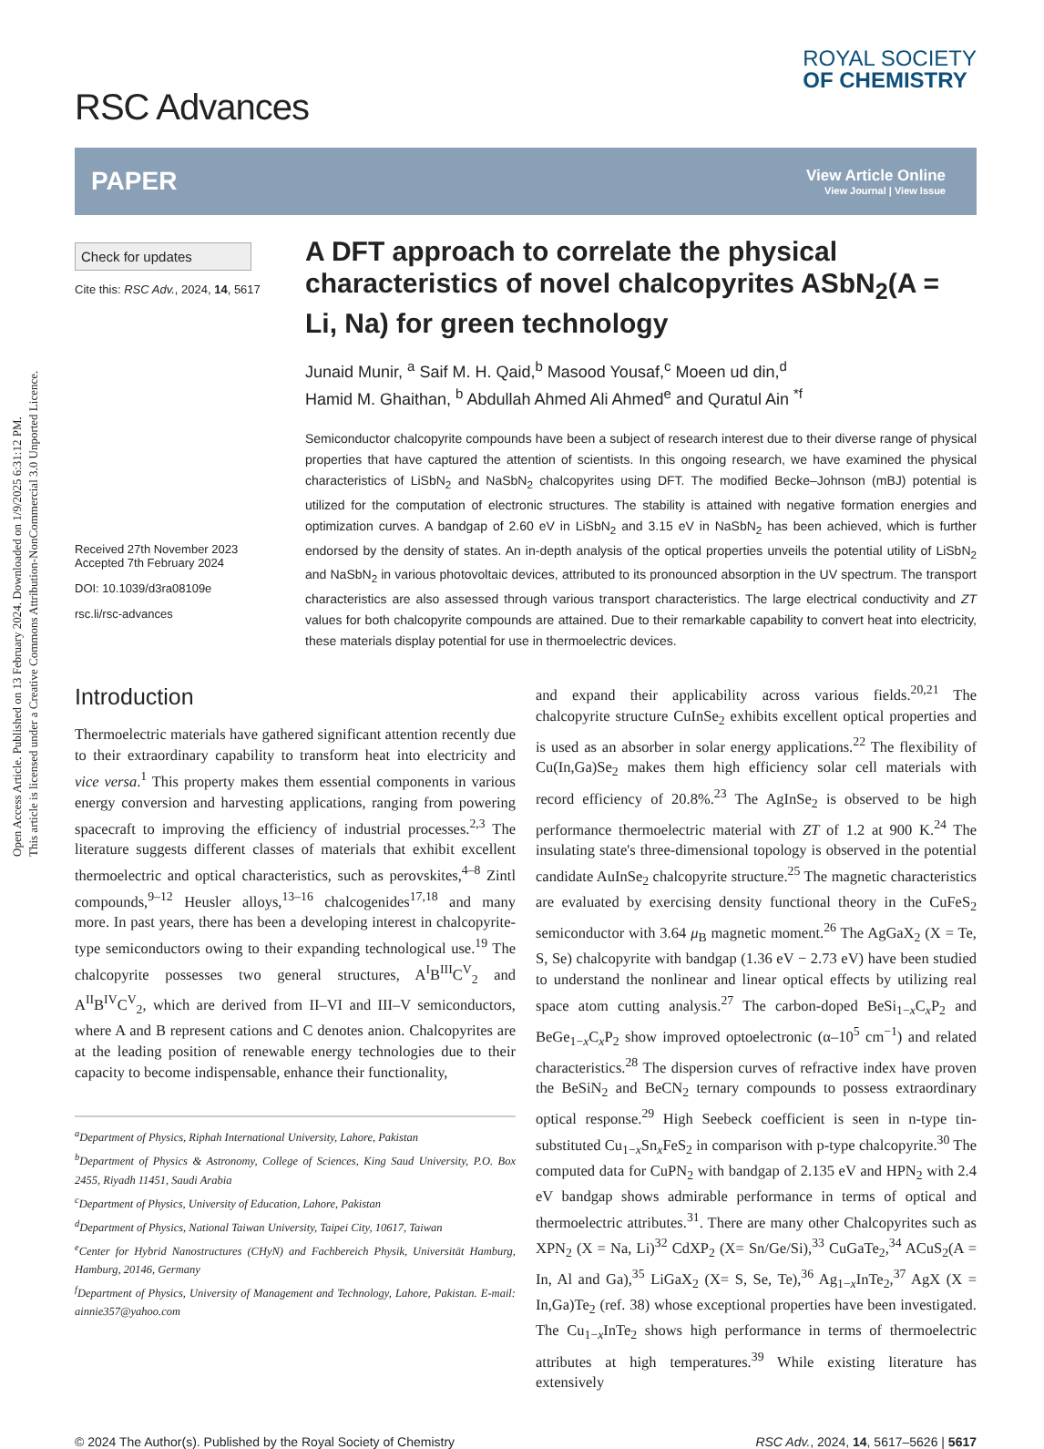Open Access Article. Published on 13 February 2024. Downloaded on 1/9/2025 6:31:12 PM.
This article is licensed under a Creative Commons Attribution-NonCommercial 3.0 Unported Licence.
RSC Advances
ROYAL SOCIETY
OF CHEMISTRY
PAPER
View Article Online
View Journal | View Issue
Check for updates
Cite this: RSC Adv., 2024, 14, 5617
Received 27th November 2023
Accepted 7th February 2024
DOI: 10.1039/d3ra08109e
rsc.li/rsc-advances
A DFT approach to correlate the physical characteristics of novel chalcopyrites ASbN<sub>2</sub>(A = Li, Na) for green technology
Junaid Munir, <sup>a</sup> Saif M. H. Qaid,<sup>b</sup> Masood Yousaf,<sup>c</sup> Moeen ud din,<sup>d</sup>
Hamid M. Ghaithan, <sup>b</sup> Abdullah Ahmed Ali Ahmed<sup>e</sup> and Quratul Ain <sup>*f</sup>
Semiconductor chalcopyrite compounds have been a subject of research interest due to their diverse range of physical properties that have captured the attention of scientists. In this ongoing research, we have examined the physical characteristics of LiSbN<sub>2</sub> and NaSbN<sub>2</sub> chalcopyrites using DFT. The modified Becke–Johnson (mBJ) potential is utilized for the computation of electronic structures. The stability is attained with negative formation energies and optimization curves. A bandgap of 2.60 eV in LiSbN<sub>2</sub> and 3.15 eV in NaSbN<sub>2</sub> has been achieved, which is further endorsed by the density of states. An in-depth analysis of the optical properties unveils the potential utility of LiSbN<sub>2</sub> and NaSbN<sub>2</sub> in various photovoltaic devices, attributed to its pronounced absorption in the UV spectrum. The transport characteristics are also assessed through various transport characteristics. The large electrical conductivity and ZT values for both chalcopyrite compounds are attained. Due to their remarkable capability to convert heat into electricity, these materials display potential for use in thermoelectric devices.
Introduction
Thermoelectric materials have gathered significant attention recently due to their extraordinary capability to transform heat into electricity and vice versa.<sup>1</sup> This property makes them essential components in various energy conversion and harvesting applications, ranging from powering spacecraft to improving the efficiency of industrial processes.<sup>2,3</sup> The literature suggests different classes of materials that exhibit excellent thermoelectric and optical characteristics, such as perovskites,<sup>4–8</sup> Zintl compounds,<sup>9–12</sup> Heusler alloys,<sup>13–16</sup> chalcogenides<sup>17,18</sup> and many more. In past years, there has been a developing interest in chalcopyrite-type semiconductors owing to their expanding technological use.<sup>19</sup> The chalcopyrite possesses two general structures, A<sup>I</sup>B<sup>III</sup>C<sup>V</sup><sub>2</sub> and A<sup>II</sup>B<sup>IV</sup>C<sup>V</sup><sub>2</sub>, which are derived from II–VI and III–V semiconductors, where A and B represent cations and C denotes anion. Chalcopyrites are at the leading position of renewable energy technologies due to their capacity to become indispensable, enhance their functionality,
<sup>a</sup> Department of Physics, Riphah International University, Lahore, Pakistan
<sup>b</sup> Department of Physics & Astronomy, College of Sciences, King Saud University, P.O. Box 2455, Riyadh 11451, Saudi Arabia
<sup>c</sup> Department of Physics, University of Education, Lahore, Pakistan
<sup>d</sup> Department of Physics, National Taiwan University, Taipei City, 10617, Taiwan
<sup>e</sup> Center for Hybrid Nanostructures (CHyN) and Fachbereich Physik, Universität Hamburg, Hamburg, 20146, Germany
<sup>f</sup> Department of Physics, University of Management and Technology, Lahore, Pakistan. E-mail: ainnie357@yahoo.com
and expand their applicability across various fields.<sup>20,21</sup> The chalcopyrite structure CuInSe<sub>2</sub> exhibits excellent optical properties and is used as an absorber in solar energy applications.<sup>22</sup> The flexibility of Cu(In,Ga)Se<sub>2</sub> makes them high efficiency solar cell materials with record efficiency of 20.8%.<sup>23</sup> The AgInSe<sub>2</sub> is observed to be high performance thermoelectric material with ZT of 1.2 at 900 K.<sup>24</sup> The insulating state's three-dimensional topology is observed in the potential candidate AuInSe<sub>2</sub> chalcopyrite structure.<sup>25</sup> The magnetic characteristics are evaluated by exercising density functional theory in the CuFeS<sub>2</sub> semiconductor with 3.64 μ<sub>B</sub> magnetic moment.<sup>26</sup> The AgGaX<sub>2</sub> (X = Te, S, Se) chalcopyrite with bandgap (1.36 eV − 2.73 eV) have been studied to understand the nonlinear and linear optical effects by utilizing real space atom cutting analysis.<sup>27</sup> The carbon-doped BeSi<sub>1−x</sub>C<sub>x</sub>P<sub>2</sub> and BeGe<sub>1−x</sub>C<sub>x</sub>P<sub>2</sub> show improved optoelectronic (α–10<sup>5</sup> cm<sup>−1</sup>) and related characteristics.<sup>28</sup> The dispersion curves of refractive index have proven the BeSiN<sub>2</sub> and BeCN<sub>2</sub> ternary compounds to possess extraordinary optical response.<sup>29</sup> High Seebeck coefficient is seen in n-type tin-substituted Cu<sub>1−x</sub>Sn<sub>x</sub>FeS<sub>2</sub> in comparison with p-type chalcopyrite.<sup>30</sup> The computed data for CuPN<sub>2</sub> with bandgap of 2.135 eV and HPN<sub>2</sub> with 2.4 eV bandgap shows admirable performance in terms of optical and thermoelectric attributes.<sup>31</sup>. There are many other Chalcopyrites such as XPN<sub>2</sub> (X = Na, Li)<sup>32</sup> CdXP<sub>2</sub> (X= Sn/Ge/Si),<sup>33</sup> CuGaTe<sub>2</sub>,<sup>34</sup> ACuS<sub>2</sub>(A = In, Al and Ga),<sup>35</sup> LiGaX<sub>2</sub> (X= S, Se, Te),<sup>36</sup> Ag<sub>1−x</sub>InTe<sub>2</sub>,<sup>37</sup> AgX (X = In,Ga)Te<sub>2</sub> (ref. 38) whose exceptional properties have been investigated. The Cu<sub>1−x</sub>InTe<sub>2</sub> shows high performance in terms of thermoelectric attributes at high temperatures.<sup>39</sup> While existing literature has extensively
© 2024 The Author(s). Published by the Royal Society of Chemistry RSC Adv., 2024, 14, 5617–5626 | 5617